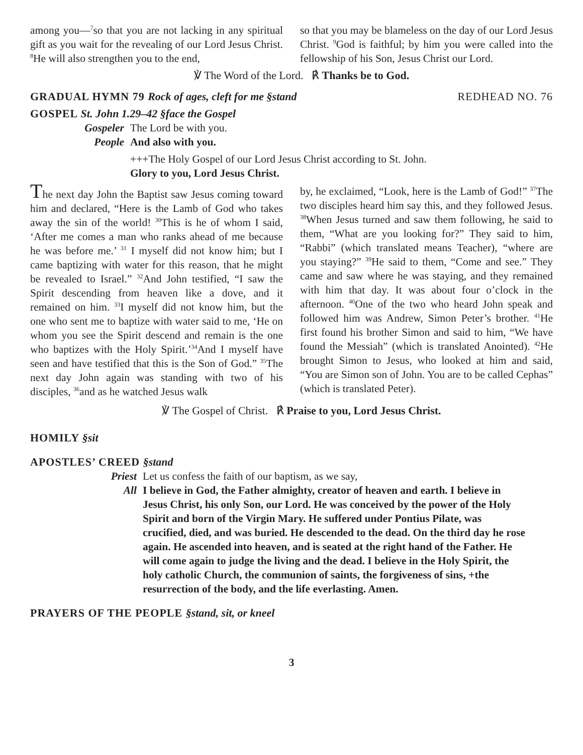among you—<sup>7</sup>so that you are not lacking in any spiritual gift as you wait for the revealing of our Lord Jesus Christ. <sup>8</sup>He will also strengthen you to the end,
so that you may be blameless on the day of our Lord Jesus Christ. <sup>9</sup>God is faithful; by him you were called into the fellowship of his Son, Jesus Christ our Lord.
℣ The Word of the Lord. ℟ Thanks be to God.
GRADUAL HYMN 79 Rock of ages, cleft for me §stand REDHEAD NO. 76
GOSPEL St. John 1.29–42 §face the Gospel
Gospeler The Lord be with you.
People And also with you.
+++The Holy Gospel of our Lord Jesus Christ according to St. John.
Glory to you, Lord Jesus Christ.
The next day John the Baptist saw Jesus coming toward him and declared, “Here is the Lamb of God who takes away the sin of the world! <sup>30</sup>This is he of whom I said, ‘After me comes a man who ranks ahead of me because he was before me.’ <sup>31</sup> I myself did not know him; but I came baptizing with water for this reason, that he might be revealed to Israel.” <sup>32</sup>And John testified, “I saw the Spirit descending from heaven like a dove, and it remained on him. <sup>33</sup>I myself did not know him, but the one who sent me to baptize with water said to me, ‘He on whom you see the Spirit descend and remain is the one who baptizes with the Holy Spirit.’<sup>34</sup>And I myself have seen and have testified that this is the Son of God.” <sup>35</sup>The next day John again was standing with two of his disciples, <sup>36</sup>and as he watched Jesus walk
by, he exclaimed, “Look, here is the Lamb of God!” <sup>37</sup>The two disciples heard him say this, and they followed Jesus. <sup>38</sup>When Jesus turned and saw them following, he said to them, “What are you looking for?” They said to him, “Rabbi” (which translated means Teacher), “where are you staying?” <sup>39</sup>He said to them, “Come and see.” They came and saw where he was staying, and they remained with him that day. It was about four o’clock in the afternoon. <sup>40</sup>One of the two who heard John speak and followed him was Andrew, Simon Peter’s brother. <sup>41</sup>He first found his brother Simon and said to him, “We have found the Messiah” (which is translated Anointed). <sup>42</sup>He brought Simon to Jesus, who looked at him and said, “You are Simon son of John. You are to be called Cephas” (which is translated Peter).
℣ The Gospel of Christ. ℟ Praise to you, Lord Jesus Christ.
HOMILY §sit
APOSTLES’ CREED §stand
Priest Let us confess the faith of our baptism, as we say,
All I believe in God, the Father almighty, creator of heaven and earth. I believe in Jesus Christ, his only Son, our Lord. He was conceived by the power of the Holy Spirit and born of the Virgin Mary. He suffered under Pontius Pilate, was crucified, died, and was buried. He descended to the dead. On the third day he rose again. He ascended into heaven, and is seated at the right hand of the Father. He will come again to judge the living and the dead. I believe in the Holy Spirit, the holy catholic Church, the communion of saints, the forgiveness of sins, +the resurrection of the body, and the life everlasting. Amen.
PRAYERS OF THE PEOPLE §stand, sit, or kneel
3